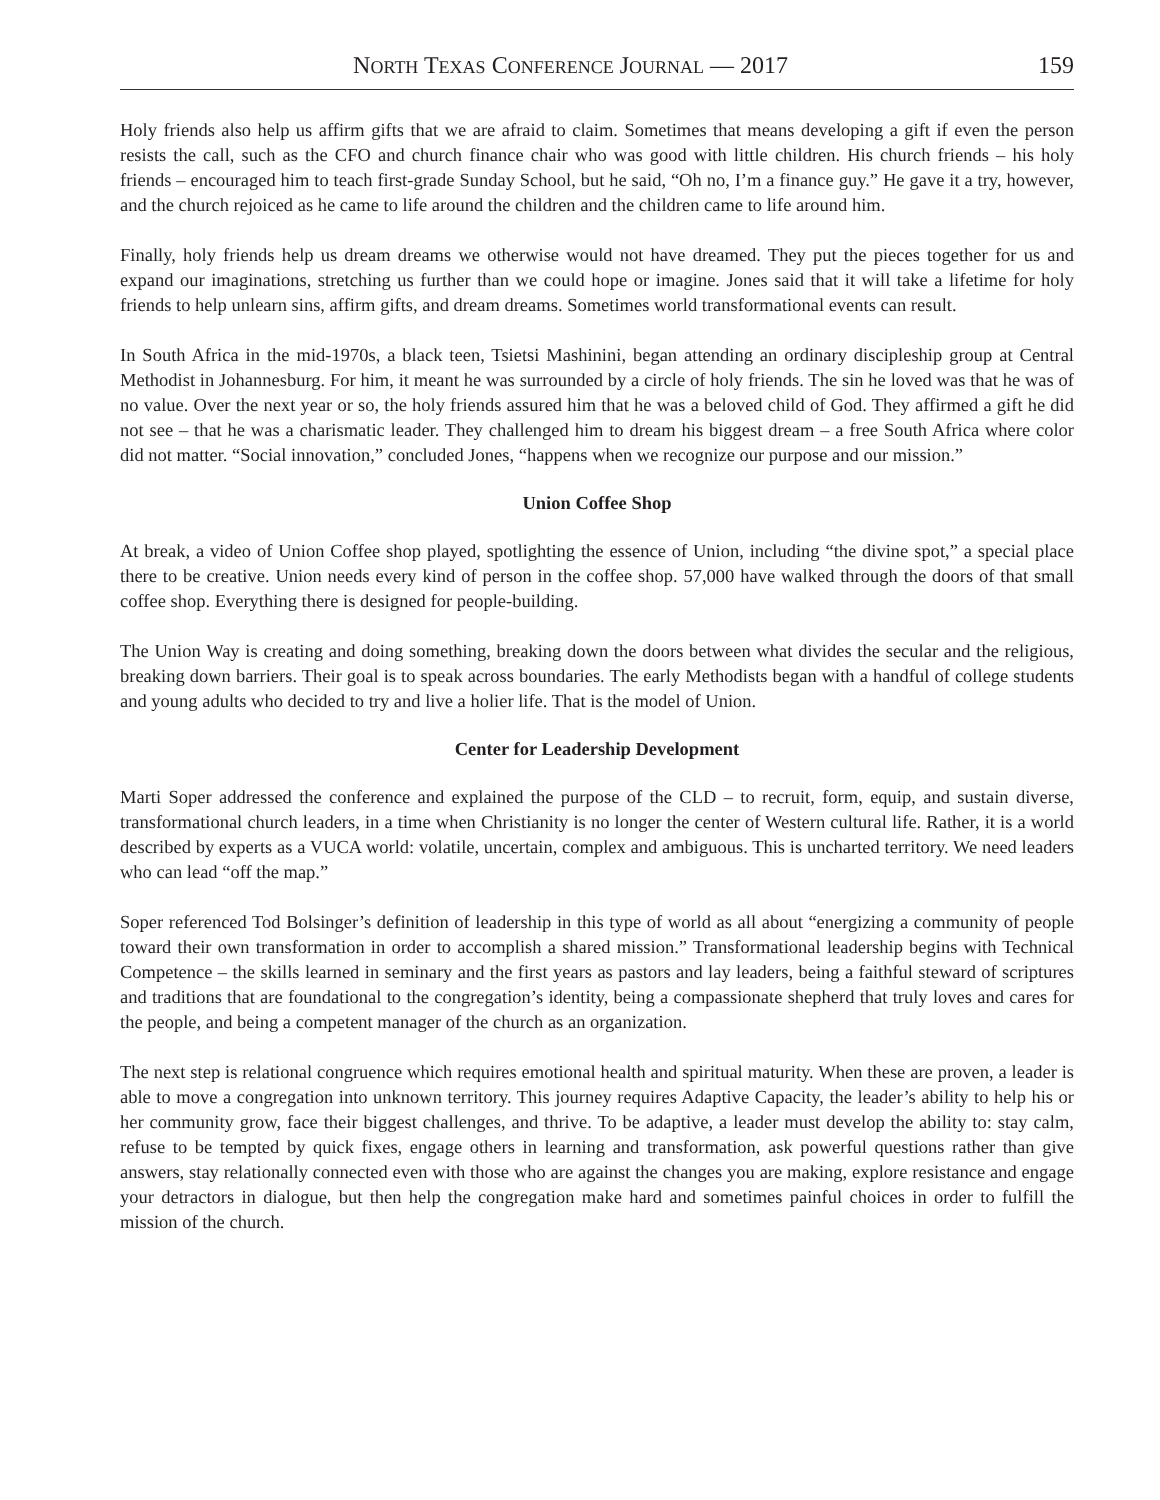NORTH TEXAS CONFERENCE JOURNAL — 2017 159
Holy friends also help us affirm gifts that we are afraid to claim. Sometimes that means developing a gift if even the person resists the call, such as the CFO and church finance chair who was good with little children. His church friends – his holy friends – encouraged him to teach first-grade Sunday School, but he said, “Oh no, I’m a finance guy.” He gave it a try, however, and the church rejoiced as he came to life around the children and the children came to life around him.
Finally, holy friends help us dream dreams we otherwise would not have dreamed. They put the pieces together for us and expand our imaginations, stretching us further than we could hope or imagine. Jones said that it will take a lifetime for holy friends to help unlearn sins, affirm gifts, and dream dreams. Sometimes world transformational events can result.
In South Africa in the mid-1970s, a black teen, Tsietsi Mashinini, began attending an ordinary discipleship group at Central Methodist in Johannesburg. For him, it meant he was surrounded by a circle of holy friends. The sin he loved was that he was of no value. Over the next year or so, the holy friends assured him that he was a beloved child of God. They affirmed a gift he did not see – that he was a charismatic leader. They challenged him to dream his biggest dream – a free South Africa where color did not matter. “Social innovation,” concluded Jones, “happens when we recognize our purpose and our mission.”
Union Coffee Shop
At break, a video of Union Coffee shop played, spotlighting the essence of Union, including “the divine spot,” a special place there to be creative. Union needs every kind of person in the coffee shop. 57,000 have walked through the doors of that small coffee shop. Everything there is designed for people-building.
The Union Way is creating and doing something, breaking down the doors between what divides the secular and the religious, breaking down barriers. Their goal is to speak across boundaries. The early Methodists began with a handful of college students and young adults who decided to try and live a holier life. That is the model of Union.
Center for Leadership Development
Marti Soper addressed the conference and explained the purpose of the CLD – to recruit, form, equip, and sustain diverse, transformational church leaders, in a time when Christianity is no longer the center of Western cultural life. Rather, it is a world described by experts as a VUCA world: volatile, uncertain, complex and ambiguous. This is uncharted territory. We need leaders who can lead “off the map.”
Soper referenced Tod Bolsinger’s definition of leadership in this type of world as all about “energizing a community of people toward their own transformation in order to accomplish a shared mission.” Transformational leadership begins with Technical Competence – the skills learned in seminary and the first years as pastors and lay leaders, being a faithful steward of scriptures and traditions that are foundational to the congregation’s identity, being a compassionate shepherd that truly loves and cares for the people, and being a competent manager of the church as an organization.
The next step is relational congruence which requires emotional health and spiritual maturity. When these are proven, a leader is able to move a congregation into unknown territory. This journey requires Adaptive Capacity, the leader’s ability to help his or her community grow, face their biggest challenges, and thrive. To be adaptive, a leader must develop the ability to: stay calm, refuse to be tempted by quick fixes, engage others in learning and transformation, ask powerful questions rather than give answers, stay relationally connected even with those who are against the changes you are making, explore resistance and engage your detractors in dialogue, but then help the congregation make hard and sometimes painful choices in order to fulfill the mission of the church.